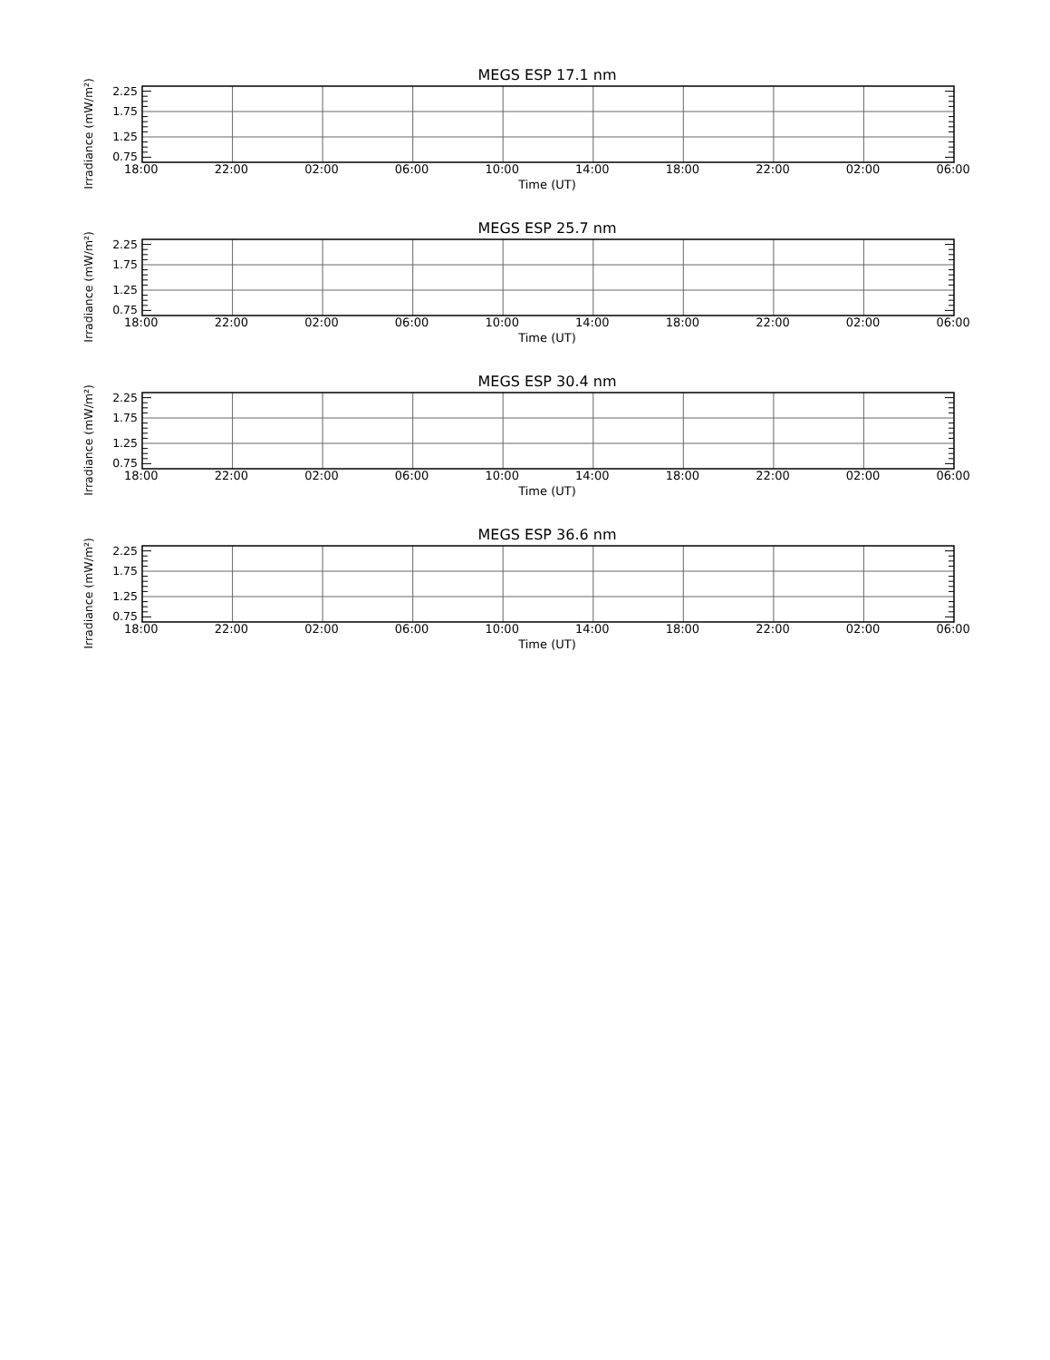MEGS ESP 17.1 nm
Irradiance (mW/m²)
2.25
1.75
1.25
0.75
18:00 22:00 02:00 06:00 10:00 14:00 18:00 22:00 02:00 06:00
Time (UT)
MEGS ESP 25.7 nm
Irradiance (mW/m²)
2.25
1.75
1.25
0.75
18:00 22:00 02:00 06:00 10:00 14:00 18:00 22:00 02:00 06:00
Time (UT)
MEGS ESP 30.4 nm
Irradiance (mW/m²)
2.25
1.75
1.25
0.75
18:00 22:00 02:00 06:00 10:00 14:00 18:00 22:00 02:00 06:00
Time (UT)
MEGS ESP 36.6 nm
Irradiance (mW/m²)
2.25
1.75
1.25
0.75
18:00 22:00 02:00 06:00 10:00 14:00 18:00 22:00 02:00 06:00
Time (UT)